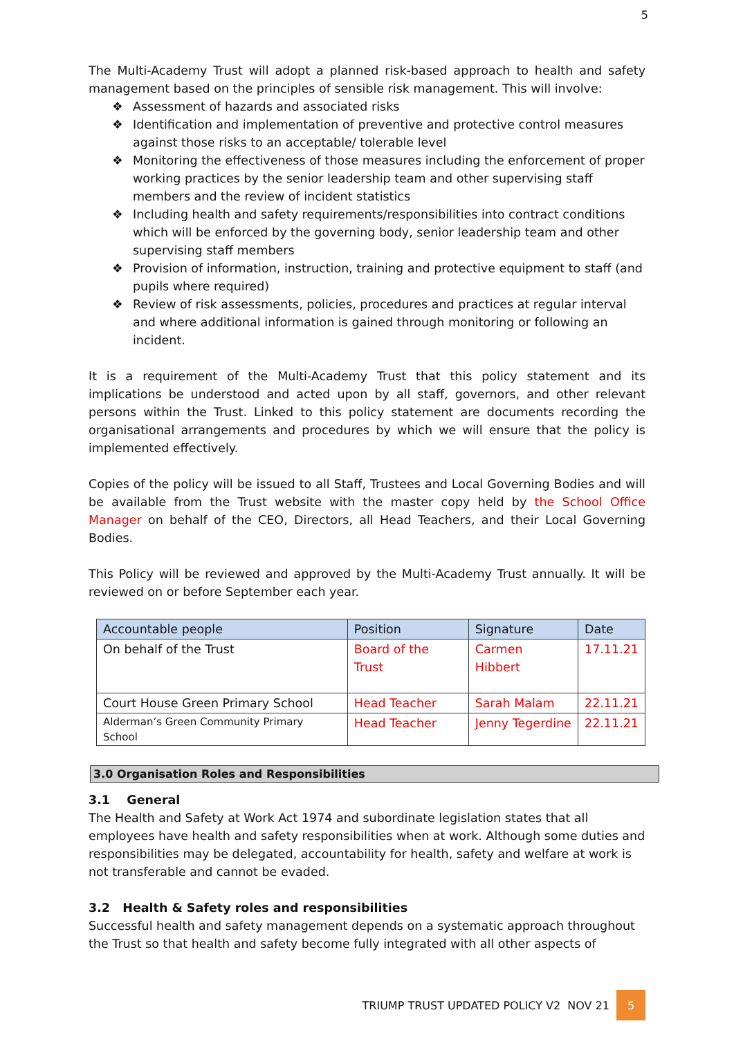5
The Multi-Academy Trust will adopt a planned risk-based approach to health and safety management based on the principles of sensible risk management. This will involve:
❖ Assessment of hazards and associated risks
❖ Identification and implementation of preventive and protective control measures against those risks to an acceptable/ tolerable level
❖ Monitoring the effectiveness of those measures including the enforcement of proper working practices by the senior leadership team and other supervising staff members and the review of incident statistics
❖ Including health and safety requirements/responsibilities into contract conditions which will be enforced by the governing body, senior leadership team and other supervising staff members
❖ Provision of information, instruction, training and protective equipment to staff (and pupils where required)
❖ Review of risk assessments, policies, procedures and practices at regular interval and where additional information is gained through monitoring or following an incident.
It is a requirement of the Multi-Academy Trust that this policy statement and its implications be understood and acted upon by all staff, governors, and other relevant persons within the Trust. Linked to this policy statement are documents recording the organisational arrangements and procedures by which we will ensure that the policy is implemented effectively.
Copies of the policy will be issued to all Staff, Trustees and Local Governing Bodies and will be available from the Trust website with the master copy held by the School Office Manager on behalf of the CEO, Directors, all Head Teachers, and their Local Governing Bodies.
This Policy will be reviewed and approved by the Multi-Academy Trust annually. It will be reviewed on or before September each year.
| Accountable people | Position | Signature | Date |
| --- | --- | --- | --- |
| On behalf of the Trust | Board of the Trust | Carmen Hibbert | 17.11.21 |
| Court House Green Primary School | Head Teacher | Sarah Malam | 22.11.21 |
| Alderman’s Green Community Primary School | Head Teacher | Jenny Tegerdine | 22.11.21 |
3.0 Organisation Roles and Responsibilities
3.1 General
The Health and Safety at Work Act 1974 and subordinate legislation states that all employees have health and safety responsibilities when at work. Although some duties and responsibilities may be delegated, accountability for health, safety and welfare at work is not transferable and cannot be evaded.
3.2 Health & Safety roles and responsibilities
Successful health and safety management depends on a systematic approach throughout the Trust so that health and safety become fully integrated with all other aspects of
TRIUMP TRUST UPDATED POLICY V2 NOV 21
5